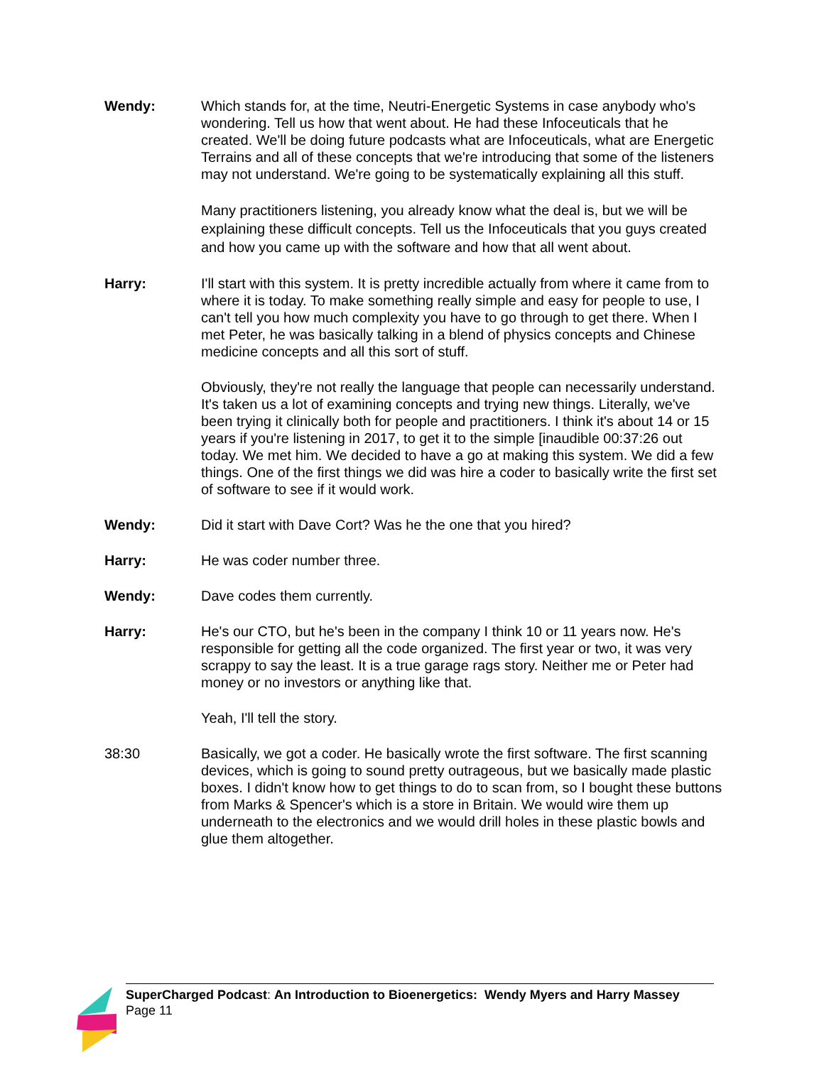Wendy: Which stands for, at the time, Neutri-Energetic Systems in case anybody who's wondering. Tell us how that went about. He had these Infoceuticals that he created. We'll be doing future podcasts what are Infoceuticals, what are Energetic Terrains and all of these concepts that we're introducing that some of the listeners may not understand. We're going to be systematically explaining all this stuff.
Many practitioners listening, you already know what the deal is, but we will be explaining these difficult concepts. Tell us the Infoceuticals that you guys created and how you came up with the software and how that all went about.
Harry: I'll start with this system. It is pretty incredible actually from where it came from to where it is today. To make something really simple and easy for people to use, I can't tell you how much complexity you have to go through to get there. When I met Peter, he was basically talking in a blend of physics concepts and Chinese medicine concepts and all this sort of stuff.
Obviously, they're not really the language that people can necessarily understand. It's taken us a lot of examining concepts and trying new things. Literally, we've been trying it clinically both for people and practitioners. I think it's about 14 or 15 years if you're listening in 2017, to get it to the simple [inaudible 00:37:26 out today. We met him. We decided to have a go at making this system. We did a few things. One of the first things we did was hire a coder to basically write the first set of software to see if it would work.
Wendy: Did it start with Dave Cort? Was he the one that you hired?
Harry: He was coder number three.
Wendy: Dave codes them currently.
Harry: He's our CTO, but he's been in the company I think 10 or 11 years now. He's responsible for getting all the code organized. The first year or two, it was very scrappy to say the least. It is a true garage rags story. Neither me or Peter had money or no investors or anything like that.
Yeah, I'll tell the story.
38:30 Basically, we got a coder. He basically wrote the first software. The first scanning devices, which is going to sound pretty outrageous, but we basically made plastic boxes. I didn't know how to get things to do to scan from, so I bought these buttons from Marks & Spencer's which is a store in Britain. We would wire them up underneath to the electronics and we would drill holes in these plastic bowls and glue them altogether.
SuperCharged Podcast: An Introduction to Bioenergetics: Wendy Myers and Harry Massey
Page 11